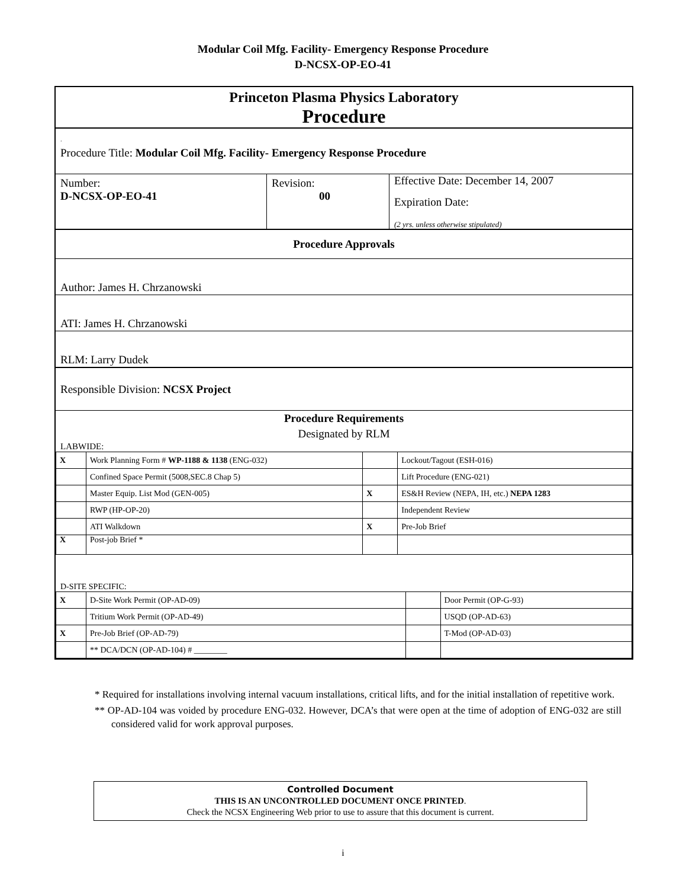Modular Coil Mfg. Facility- Emergency Response Procedure
D-NCSX-OP-EO-41
Princeton Plasma Physics Laboratory
Procedure
‘
Procedure Title: Modular Coil Mfg. Facility- Emergency Response Procedure
Number:
D-NCSX-OP-EO-41
Revision:
00
Effective Date: December 14, 2007
Expiration Date:
(2 yrs. unless otherwise stipulated)
Procedure Approvals
Author: James H. Chrzanowski
ATI: James H. Chrzanowski
RLM: Larry Dudek
Responsible Division: NCSX Project
Procedure Requirements
Designated by RLM
LABWIDE:
| X | Work Planning Form # WP-1188 & 1138 (ENG-032) | | Lockout/Tagout (ESH-016) |
| | Confined Space Permit (5008,SEC.8 Chap 5) | | Lift Procedure (ENG-021) |
| | Master Equip. List Mod (GEN-005) | X | ES&H Review (NEPA, IH, etc.) NEPA 1283 |
| | RWP (HP-OP-20) | | Independent Review |
| | ATI Walkdown | X | Pre-Job Brief |
| X | Post-job Brief * | | |
D-SITE SPECIFIC:
| X | D-Site Work Permit (OP-AD-09) | | Door Permit (OP-G-93) |
| | Tritium Work Permit (OP-AD-49) | | USQD (OP-AD-63) |
| X | Pre-Job Brief (OP-AD-79) | | T-Mod (OP-AD-03) |
| | ** DCA/DCN (OP-AD-104) # ________ | | |
* Required for installations involving internal vacuum installations, critical lifts, and for the initial installation of repetitive work.
** OP-AD-104 was voided by procedure ENG-032. However, DCA’s that were open at the time of adoption of ENG-032 are still considered valid for work approval purposes.
Controlled Document
THIS IS AN UNCONTROLLED DOCUMENT ONCE PRINTED.
Check the NCSX Engineering Web prior to use to assure that this document is current.
i